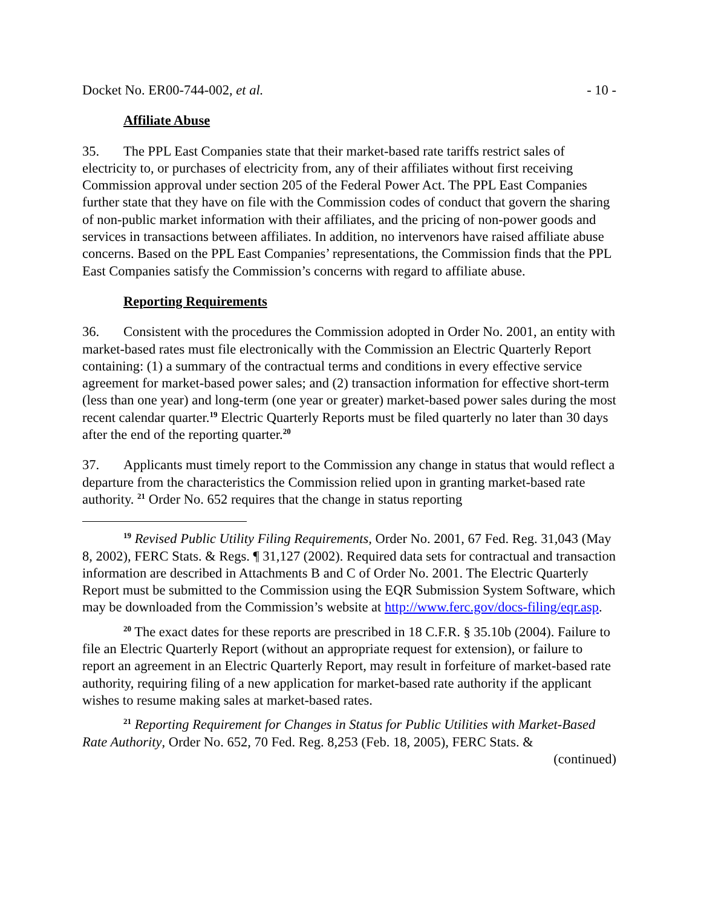Docket No. ER00-744-002, et al. - 10 -
Affiliate Abuse
35. The PPL East Companies state that their market-based rate tariffs restrict sales of electricity to, or purchases of electricity from, any of their affiliates without first receiving Commission approval under section 205 of the Federal Power Act. The PPL East Companies further state that they have on file with the Commission codes of conduct that govern the sharing of non-public market information with their affiliates, and the pricing of non-power goods and services in transactions between affiliates. In addition, no intervenors have raised affiliate abuse concerns. Based on the PPL East Companies’ representations, the Commission finds that the PPL East Companies satisfy the Commission’s concerns with regard to affiliate abuse.
Reporting Requirements
36. Consistent with the procedures the Commission adopted in Order No. 2001, an entity with market-based rates must file electronically with the Commission an Electric Quarterly Report containing: (1) a summary of the contractual terms and conditions in every effective service agreement for market-based power sales; and (2) transaction information for effective short-term (less than one year) and long-term (one year or greater) market-based power sales during the most recent calendar quarter.<sup>19</sup> Electric Quarterly Reports must be filed quarterly no later than 30 days after the end of the reporting quarter.<sup>20</sup>
37. Applicants must timely report to the Commission any change in status that would reflect a departure from the characteristics the Commission relied upon in granting market-based rate authority. <sup>21</sup> Order No. 652 requires that the change in status reporting
<sup>19</sup> Revised Public Utility Filing Requirements, Order No. 2001, 67 Fed. Reg. 31,043 (May 8, 2002), FERC Stats. & Regs. ¶ 31,127 (2002). Required data sets for contractual and transaction information are described in Attachments B and C of Order No. 2001. The Electric Quarterly Report must be submitted to the Commission using the EQR Submission System Software, which may be downloaded from the Commission’s website at http://www.ferc.gov/docs-filing/eqr.asp.
<sup>20</sup> The exact dates for these reports are prescribed in 18 C.F.R. § 35.10b (2004). Failure to file an Electric Quarterly Report (without an appropriate request for extension), or failure to report an agreement in an Electric Quarterly Report, may result in forfeiture of market-based rate authority, requiring filing of a new application for market-based rate authority if the applicant wishes to resume making sales at market-based rates.
<sup>21</sup> Reporting Requirement for Changes in Status for Public Utilities with Market-Based Rate Authority, Order No. 652, 70 Fed. Reg. 8,253 (Feb. 18, 2005), FERC Stats. &
(continued)